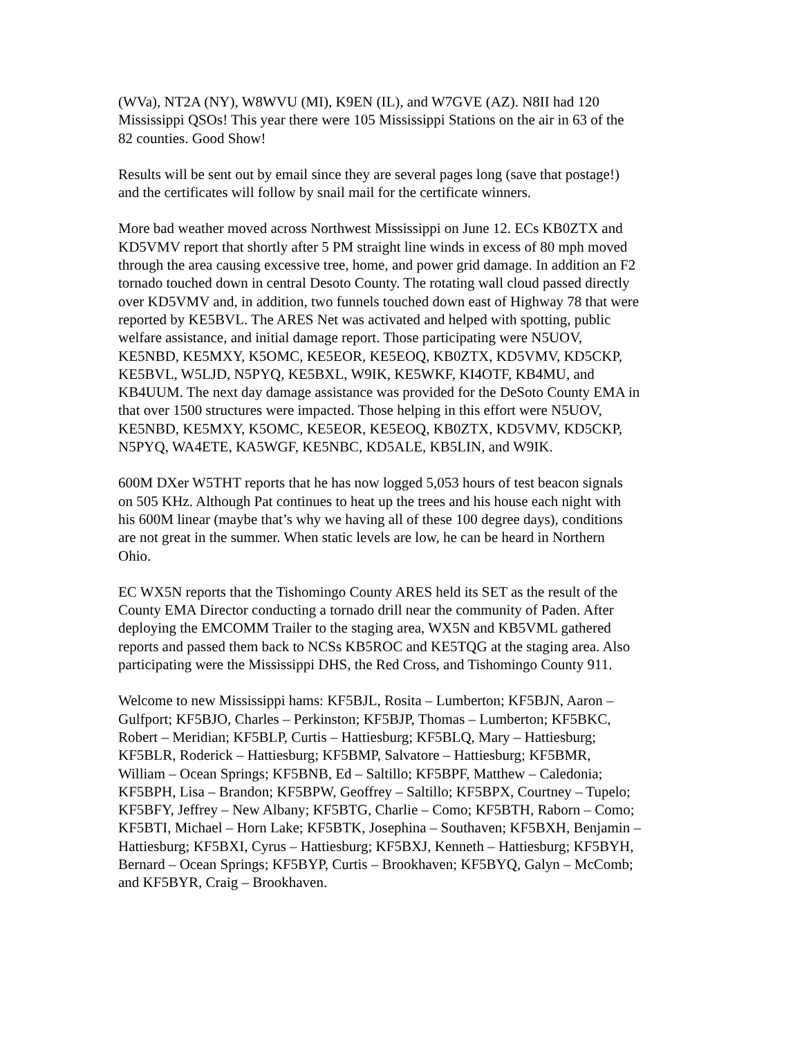(WVa), NT2A (NY), W8WVU (MI), K9EN (IL), and W7GVE (AZ). N8II had 120 Mississippi QSOs! This year there were 105 Mississippi Stations on the air in 63 of the 82 counties. Good Show!
Results will be sent out by email since they are several pages long (save that postage!) and the certificates will follow by snail mail for the certificate winners.
More bad weather moved across Northwest Mississippi on June 12. ECs KB0ZTX and KD5VMV report that shortly after 5 PM straight line winds in excess of 80 mph moved through the area causing excessive tree, home, and power grid damage. In addition an F2 tornado touched down in central Desoto County. The rotating wall cloud passed directly over KD5VMV and, in addition, two funnels touched down east of Highway 78 that were reported by KE5BVL. The ARES Net was activated and helped with spotting, public welfare assistance, and initial damage report. Those participating were N5UOV, KE5NBD, KE5MXY, K5OMC, KE5EOR, KE5EOQ, KB0ZTX, KD5VMV, KD5CKP, KE5BVL, W5LJD, N5PYQ, KE5BXL, W9IK, KE5WKF, KI4OTF, KB4MU, and KB4UUM. The next day damage assistance was provided for the DeSoto County EMA in that over 1500 structures were impacted. Those helping in this effort were N5UOV, KE5NBD, KE5MXY, K5OMC, KE5EOR, KE5EOQ, KB0ZTX, KD5VMV, KD5CKP, N5PYQ, WA4ETE, KA5WGF, KE5NBC, KD5ALE, KB5LIN, and W9IK.
600M DXer W5THT reports that he has now logged 5,053 hours of test beacon signals on 505 KHz. Although Pat continues to heat up the trees and his house each night with his 600M linear (maybe that’s why we having all of these 100 degree days), conditions are not great in the summer. When static levels are low, he can be heard in Northern Ohio.
EC WX5N reports that the Tishomingo County ARES held its SET as the result of the County EMA Director conducting a tornado drill near the community of Paden. After deploying the EMCOMM Trailer to the staging area, WX5N and KB5VML gathered reports and passed them back to NCSs KB5ROC and KE5TQG at the staging area. Also participating were the Mississippi DHS, the Red Cross, and Tishomingo County 911.
Welcome to new Mississippi hams: KF5BJL, Rosita – Lumberton; KF5BJN, Aaron – Gulfport; KF5BJO, Charles – Perkinston; KF5BJP, Thomas – Lumberton; KF5BKC, Robert – Meridian; KF5BLP, Curtis – Hattiesburg; KF5BLQ, Mary – Hattiesburg; KF5BLR, Roderick – Hattiesburg; KF5BMP, Salvatore – Hattiesburg; KF5BMR, William – Ocean Springs; KF5BNB, Ed – Saltillo; KF5BPF, Matthew – Caledonia; KF5BPH, Lisa – Brandon; KF5BPW, Geoffrey – Saltillo; KF5BPX, Courtney – Tupelo; KF5BFY, Jeffrey – New Albany; KF5BTG, Charlie – Como; KF5BTH, Raborn – Como; KF5BTI, Michael – Horn Lake; KF5BTK, Josephina – Southaven; KF5BXH, Benjamin – Hattiesburg; KF5BXI, Cyrus – Hattiesburg; KF5BXJ, Kenneth – Hattiesburg; KF5BYH, Bernard – Ocean Springs; KF5BYP, Curtis – Brookhaven; KF5BYQ, Galyn – McComb; and KF5BYR, Craig – Brookhaven.